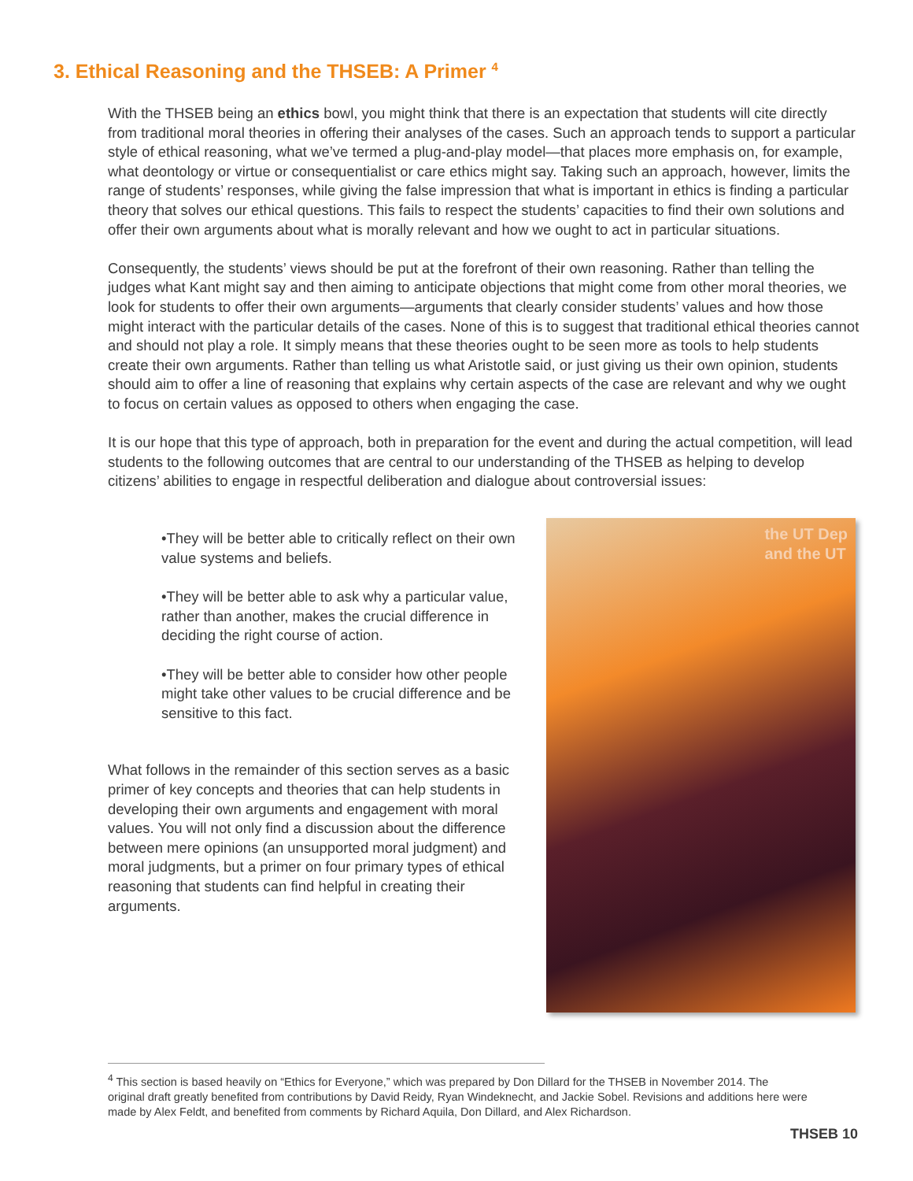3. Ethical Reasoning and the THSEB: A Primer <sup>4</sup>
With the THSEB being an ethics bowl, you might think that there is an expectation that students will cite directly from traditional moral theories in offering their analyses of the cases. Such an approach tends to support a particular style of ethical reasoning, what we’ve termed a plug-and-play model—that places more emphasis on, for example, what deontology or virtue or consequentialist or care ethics might say. Taking such an approach, however, limits the range of students’ responses, while giving the false impression that what is important in ethics is finding a particular theory that solves our ethical questions. This fails to respect the students’ capacities to find their own solutions and offer their own arguments about what is morally relevant and how we ought to act in particular situations.
Consequently, the students’ views should be put at the forefront of their own reasoning. Rather than telling the judges what Kant might say and then aiming to anticipate objections that might come from other moral theories, we look for students to offer their own arguments—arguments that clearly consider students’ values and how those might interact with the particular details of the cases. None of this is to suggest that traditional ethical theories cannot and should not play a role. It simply means that these theories ought to be seen more as tools to help students create their own arguments. Rather than telling us what Aristotle said, or just giving us their own opinion, students should aim to offer a line of reasoning that explains why certain aspects of the case are relevant and why we ought to focus on certain values as opposed to others when engaging the case.
It is our hope that this type of approach, both in preparation for the event and during the actual competition, will lead students to the following outcomes that are central to our understanding of the THSEB as helping to develop citizens’ abilities to engage in respectful deliberation and dialogue about controversial issues:
•They will be better able to critically reflect on their own value systems and beliefs.
•They will be better able to ask why a particular value, rather than another, makes the crucial difference in deciding the right course of action.
•They will be better able to consider how other people might take other values to be crucial difference and be sensitive to this fact.
What follows in the remainder of this section serves as a basic primer of key concepts and theories that can help students in developing their own arguments and engagement with moral values. You will not only find a discussion about the difference between mere opinions (an unsupported moral judgment) and moral judgments, but a primer on four primary types of ethical reasoning that students can find helpful in creating their arguments.
the UT Dep
and the UT
<sup>4</sup> This section is based heavily on “Ethics for Everyone,” which was prepared by Don Dillard for the THSEB in November 2014. The original draft greatly benefited from contributions by David Reidy, Ryan Windeknecht, and Jackie Sobel. Revisions and additions here were made by Alex Feldt, and benefited from comments by Richard Aquila, Don Dillard, and Alex Richardson.
THSEB 10